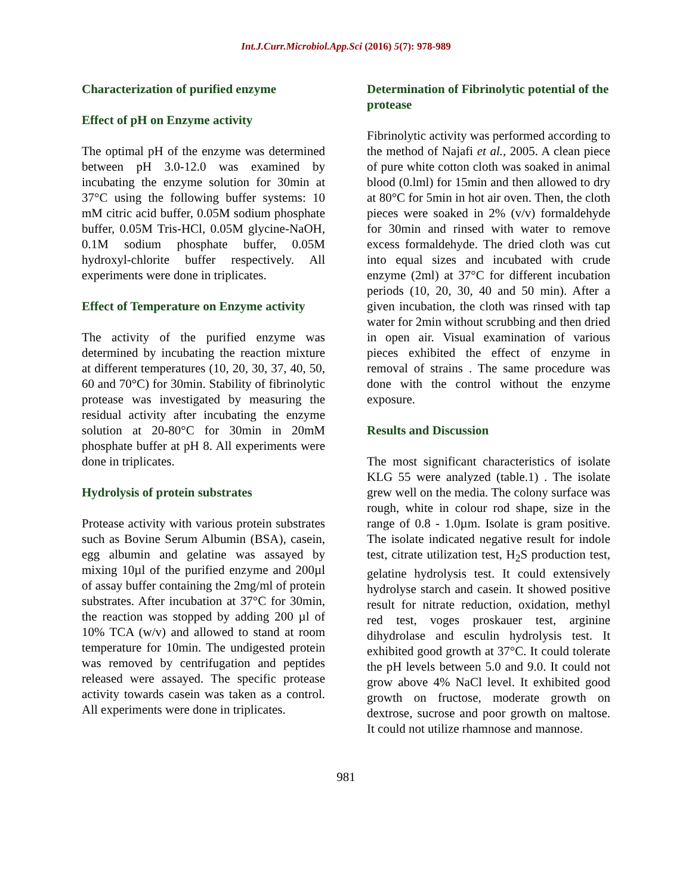Int.J.Curr.Microbiol.App.Sci (2016) 5(7): 978-989
Characterization of purified enzyme
Effect of pH on Enzyme activity
The optimal pH of the enzyme was determined between pH 3.0-12.0 was examined by incubating the enzyme solution for 30min at 37°C using the following buffer systems: 10 mM citric acid buffer, 0.05M sodium phosphate buffer, 0.05M Tris-HCl, 0.05M glycine-NaOH, 0.1M sodium phosphate buffer, 0.05M hydroxyl-chlorite buffer respectively. All experiments were done in triplicates.
Effect of Temperature on Enzyme activity
The activity of the purified enzyme was determined by incubating the reaction mixture at different temperatures (10, 20, 30, 37, 40, 50, 60 and 70°C) for 30min. Stability of fibrinolytic protease was investigated by measuring the residual activity after incubating the enzyme solution at 20-80°C for 30min in 20mM phosphate buffer at pH 8. All experiments were done in triplicates.
Hydrolysis of protein substrates
Protease activity with various protein substrates such as Bovine Serum Albumin (BSA), casein, egg albumin and gelatine was assayed by mixing 10µl of the purified enzyme and 200µl of assay buffer containing the 2mg/ml of protein substrates. After incubation at 37°C for 30min, the reaction was stopped by adding 200 µl of 10% TCA (w/v) and allowed to stand at room temperature for 10min. The undigested protein was removed by centrifugation and peptides released were assayed. The specific protease activity towards casein was taken as a control. All experiments were done in triplicates.
Determination of Fibrinolytic potential of the protease
Fibrinolytic activity was performed according to the method of Najafi et al., 2005. A clean piece of pure white cotton cloth was soaked in animal blood (0.lml) for 15min and then allowed to dry at 80°C for 5min in hot air oven. Then, the cloth pieces were soaked in 2% (v/v) formaldehyde for 30min and rinsed with water to remove excess formaldehyde. The dried cloth was cut into equal sizes and incubated with crude enzyme (2ml) at 37°C for different incubation periods (10, 20, 30, 40 and 50 min). After a given incubation, the cloth was rinsed with tap water for 2min without scrubbing and then dried in open air. Visual examination of various pieces exhibited the effect of enzyme in removal of strains . The same procedure was done with the control without the enzyme exposure.
Results and Discussion
The most significant characteristics of isolate KLG 55 were analyzed (table.1) . The isolate grew well on the media. The colony surface was rough, white in colour rod shape, size in the range of 0.8 - 1.0µm. Isolate is gram positive. The isolate indicated negative result for indole test, citrate utilization test, H<sub>2</sub>S production test, gelatine hydrolysis test. It could extensively hydrolyse starch and casein. It showed positive result for nitrate reduction, oxidation, methyl red test, voges proskauer test, arginine dihydrolase and esculin hydrolysis test. It exhibited good growth at 37°C. It could tolerate the pH levels between 5.0 and 9.0. It could not grow above 4% NaCl level. It exhibited good growth on fructose, moderate growth on dextrose, sucrose and poor growth on maltose. It could not utilize rhamnose and mannose.
981